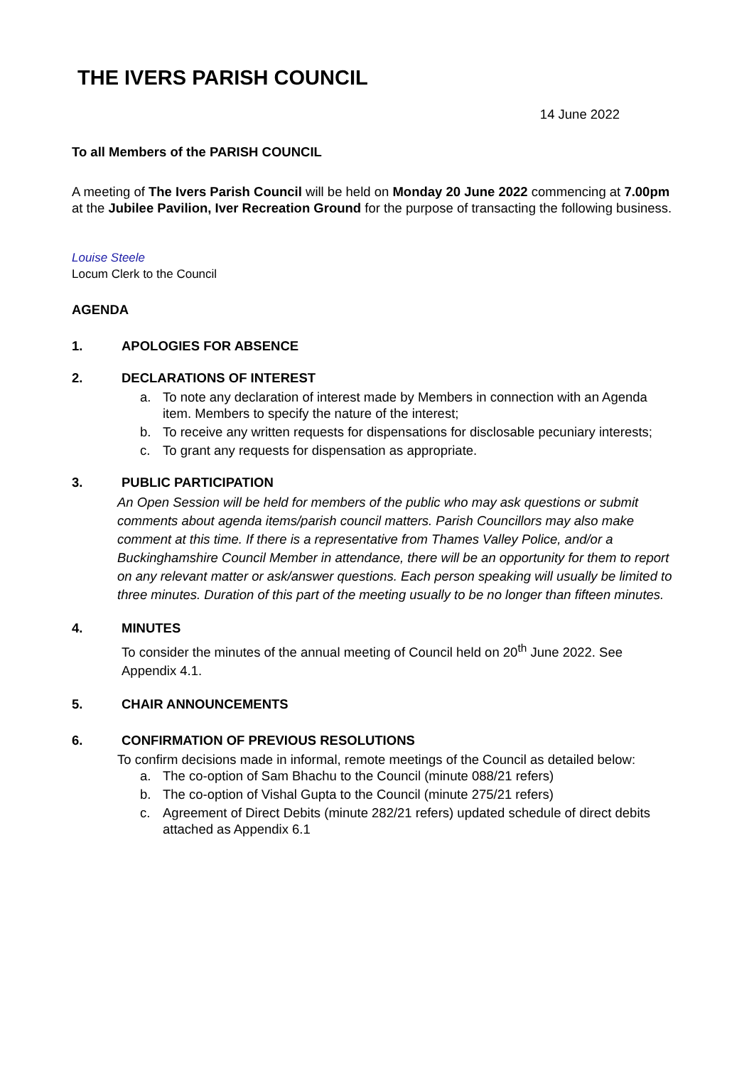THE IVERS PARISH COUNCIL
14 June 2022
To all Members of the PARISH COUNCIL
A meeting of The Ivers Parish Council will be held on Monday 20 June 2022 commencing at 7.00pm at the Jubilee Pavilion, Iver Recreation Ground for the purpose of transacting the following business.
Louise Steele
Locum Clerk to the Council
AGENDA
1. APOLOGIES FOR ABSENCE
2. DECLARATIONS OF INTEREST
a. To note any declaration of interest made by Members in connection with an Agenda item. Members to specify the nature of the interest;
b. To receive any written requests for dispensations for disclosable pecuniary interests;
c. To grant any requests for dispensation as appropriate.
3. PUBLIC PARTICIPATION
An Open Session will be held for members of the public who may ask questions or submit comments about agenda items/parish council matters. Parish Councillors may also make comment at this time. If there is a representative from Thames Valley Police, and/or a Buckinghamshire Council Member in attendance, there will be an opportunity for them to report on any relevant matter or ask/answer questions. Each person speaking will usually be limited to three minutes. Duration of this part of the meeting usually to be no longer than fifteen minutes.
4. MINUTES
To consider the minutes of the annual meeting of Council held on 20<sup>th</sup> June 2022. See Appendix 4.1.
5. CHAIR ANNOUNCEMENTS
6. CONFIRMATION OF PREVIOUS RESOLUTIONS
To confirm decisions made in informal, remote meetings of the Council as detailed below:
a. The co-option of Sam Bhachu to the Council (minute 088/21 refers)
b. The co-option of Vishal Gupta to the Council (minute 275/21 refers)
c. Agreement of Direct Debits (minute 282/21 refers) updated schedule of direct debits attached as Appendix 6.1